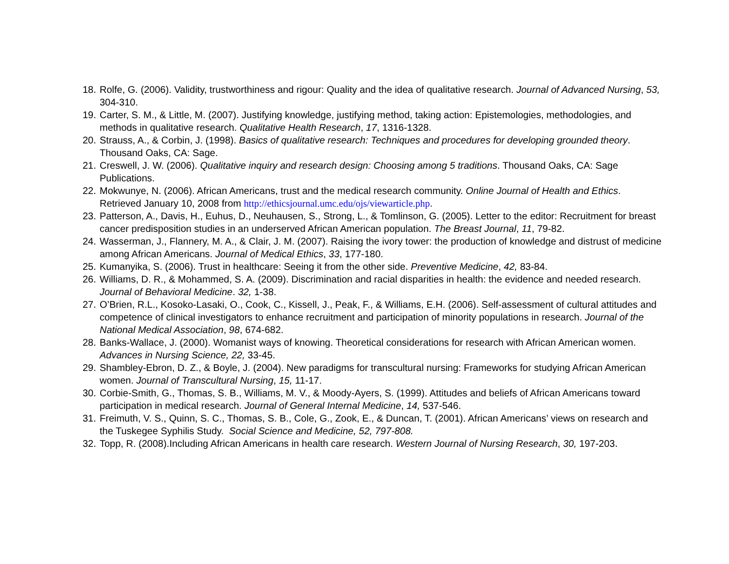18. Rolfe, G. (2006). Validity, trustworthiness and rigour: Quality and the idea of qualitative research. Journal of Advanced Nursing, 53, 304-310.
19. Carter, S. M., & Little, M. (2007). Justifying knowledge, justifying method, taking action: Epistemologies, methodologies, and methods in qualitative research. Qualitative Health Research, 17, 1316-1328.
20. Strauss, A., & Corbin, J. (1998). Basics of qualitative research: Techniques and procedures for developing grounded theory. Thousand Oaks, CA: Sage.
21. Creswell, J. W. (2006). Qualitative inquiry and research design: Choosing among 5 traditions. Thousand Oaks, CA: Sage Publications.
22. Mokwunye, N. (2006). African Americans, trust and the medical research community. Online Journal of Health and Ethics. Retrieved January 10, 2008 from http://ethicsjournal.umc.edu/ojs/viewarticle.php.
23. Patterson, A., Davis, H., Euhus, D., Neuhausen, S., Strong, L., & Tomlinson, G. (2005). Letter to the editor: Recruitment for breast cancer predisposition studies in an underserved African American population. The Breast Journal, 11, 79-82.
24. Wasserman, J., Flannery, M. A., & Clair, J. M. (2007). Raising the ivory tower: the production of knowledge and distrust of medicine among African Americans. Journal of Medical Ethics, 33, 177-180.
25. Kumanyika, S. (2006). Trust in healthcare: Seeing it from the other side. Preventive Medicine, 42, 83-84.
26. Williams, D. R., & Mohammed, S. A. (2009). Discrimination and racial disparities in health: the evidence and needed research. Journal of Behavioral Medicine. 32, 1-38.
27. O’Brien, R.L., Kosoko-Lasaki, O., Cook, C., Kissell, J., Peak, F., & Williams, E.H. (2006). Self-assessment of cultural attitudes and competence of clinical investigators to enhance recruitment and participation of minority populations in research. Journal of the National Medical Association, 98, 674-682.
28. Banks-Wallace, J. (2000). Womanist ways of knowing. Theoretical considerations for research with African American women. Advances in Nursing Science, 22, 33-45.
29. Shambley-Ebron, D. Z., & Boyle, J. (2004). New paradigms for transcultural nursing: Frameworks for studying African American women. Journal of Transcultural Nursing, 15, 11-17.
30. Corbie-Smith, G., Thomas, S. B., Williams, M. V., & Moody-Ayers, S. (1999). Attitudes and beliefs of African Americans toward participation in medical research. Journal of General Internal Medicine, 14, 537-546.
31. Freimuth, V. S., Quinn, S. C., Thomas, S. B., Cole, G., Zook, E., & Duncan, T. (2001). African Americans’ views on research and the Tuskegee Syphilis Study. Social Science and Medicine, 52, 797-808.
32. Topp, R. (2008).Including African Americans in health care research. Western Journal of Nursing Research, 30, 197-203.